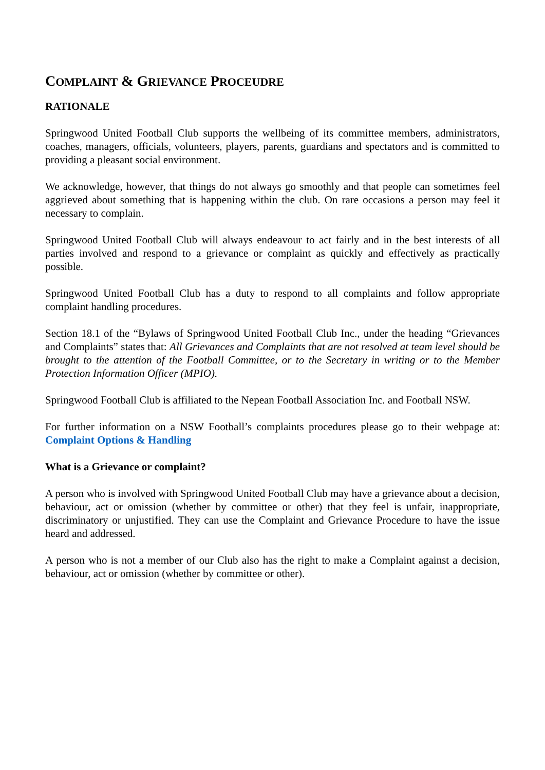COMPLAINT & GRIEVANCE PROCEUDRE
RATIONALE
Springwood United Football Club supports the wellbeing of its committee members, administrators, coaches, managers, officials, volunteers, players, parents, guardians and spectators and is committed to providing a pleasant social environment.
We acknowledge, however, that things do not always go smoothly and that people can sometimes feel aggrieved about something that is happening within the club. On rare occasions a person may feel it necessary to complain.
Springwood United Football Club will always endeavour to act fairly and in the best interests of all parties involved and respond to a grievance or complaint as quickly and effectively as practically possible.
Springwood United Football Club has a duty to respond to all complaints and follow appropriate complaint handling procedures.
Section 18.1 of the “Bylaws of Springwood United Football Club Inc., under the heading “Grievances and Complaints” states that: All Grievances and Complaints that are not resolved at team level should be brought to the attention of the Football Committee, or to the Secretary in writing or to the Member Protection Information Officer (MPIO).
Springwood Football Club is affiliated to the Nepean Football Association Inc. and Football NSW.
For further information on a NSW Football’s complaints procedures please go to their webpage at: Complaint Options & Handling
What is a Grievance or complaint?
A person who is involved with Springwood United Football Club may have a grievance about a decision, behaviour, act or omission (whether by committee or other) that they feel is unfair, inappropriate, discriminatory or unjustified. They can use the Complaint and Grievance Procedure to have the issue heard and addressed.
A person who is not a member of our Club also has the right to make a Complaint against a decision, behaviour, act or omission (whether by committee or other).